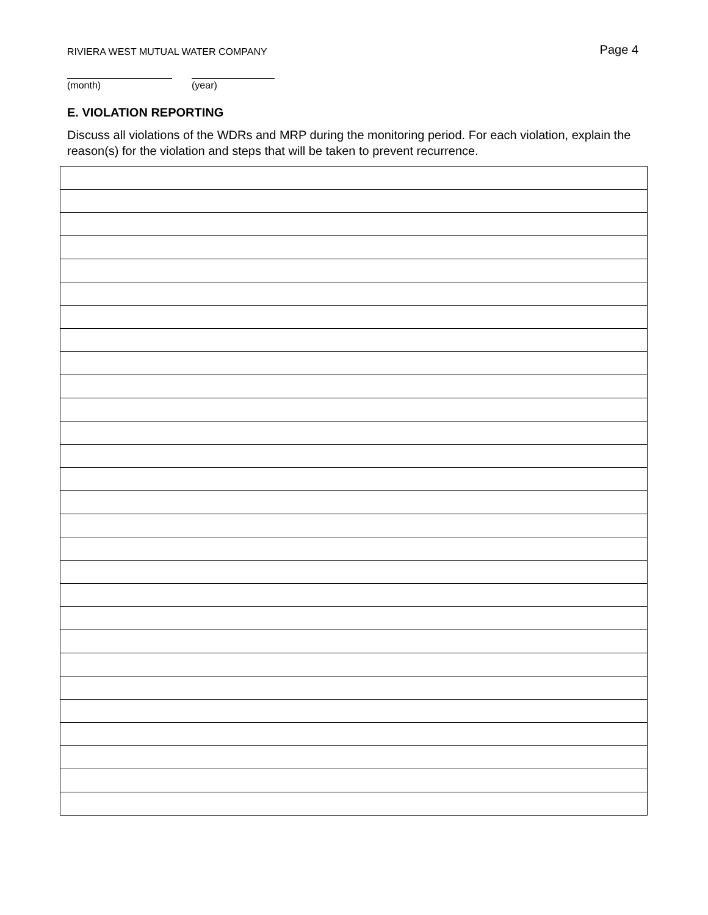RIVIERA WEST MUTUAL WATER COMPANY
Page 4
(month) (year)
E. VIOLATION REPORTING
Discuss all violations of the WDRs and MRP during the monitoring period. For each violation, explain the reason(s) for the violation and steps that will be taken to prevent recurrence.